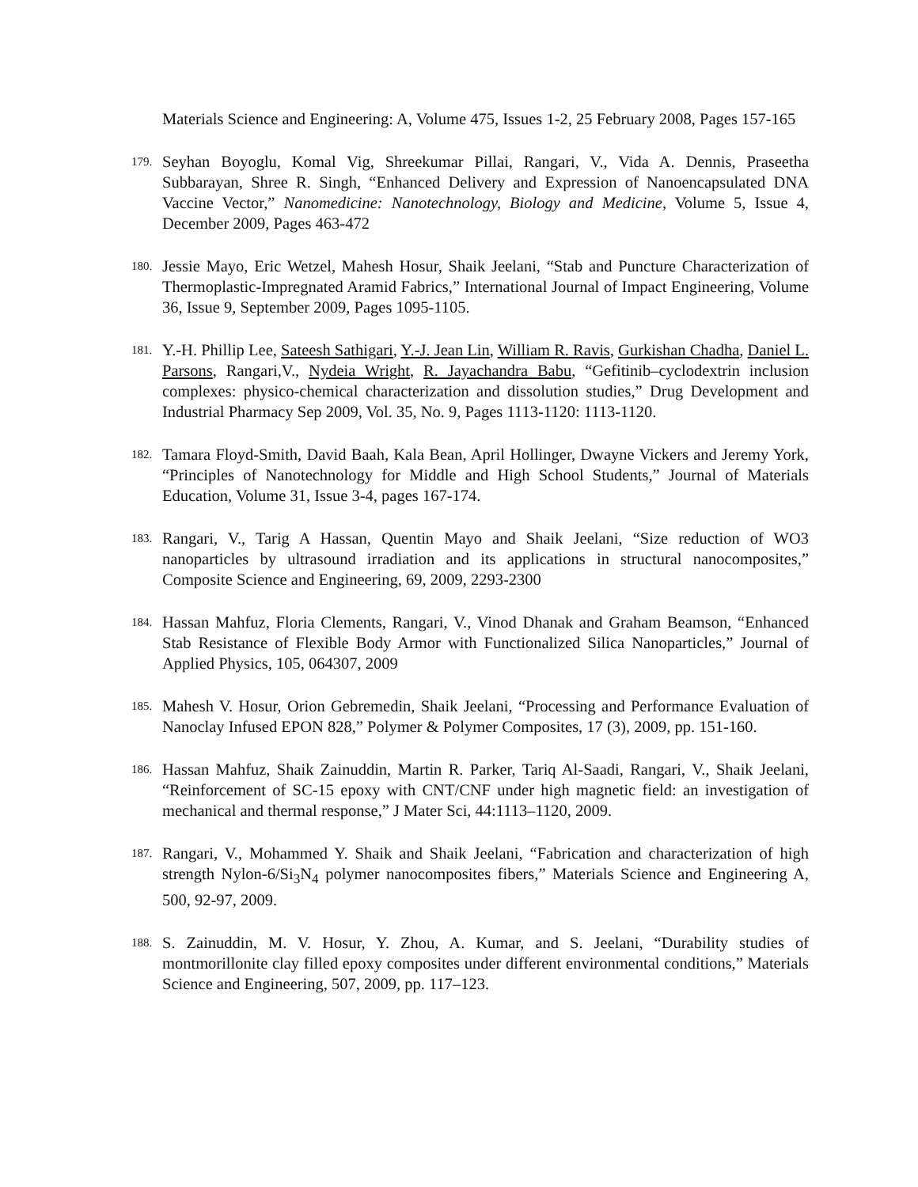Materials Science and Engineering: A, Volume 475, Issues 1-2, 25 February 2008, Pages 157-165
179. Seyhan Boyoglu, Komal Vig, Shreekumar Pillai, Rangari, V., Vida A. Dennis, Praseetha Subbarayan, Shree R. Singh, “Enhanced Delivery and Expression of Nanoencapsulated DNA Vaccine Vector,” Nanomedicine: Nanotechnology, Biology and Medicine, Volume 5, Issue 4, December 2009, Pages 463-472
180. Jessie Mayo, Eric Wetzel, Mahesh Hosur, Shaik Jeelani, “Stab and Puncture Characterization of Thermoplastic-Impregnated Aramid Fabrics,” International Journal of Impact Engineering, Volume 36, Issue 9, September 2009, Pages 1095-1105.
181. Y.-H. Phillip Lee, Sateesh Sathigari, Y.-J. Jean Lin, William R. Ravis, Gurkishan Chadha, Daniel L. Parsons, Rangari,V., Nydeia Wright, R. Jayachandra Babu, “Gefitinib–cyclodextrin inclusion complexes: physico-chemical characterization and dissolution studies,” Drug Development and Industrial Pharmacy Sep 2009, Vol. 35, No. 9, Pages 1113-1120: 1113-1120.
182. Tamara Floyd-Smith, David Baah, Kala Bean, April Hollinger, Dwayne Vickers and Jeremy York, “Principles of Nanotechnology for Middle and High School Students,” Journal of Materials Education, Volume 31, Issue 3-4, pages 167-174.
183. Rangari, V., Tarig A Hassan, Quentin Mayo and Shaik Jeelani, “Size reduction of WO3 nanoparticles by ultrasound irradiation and its applications in structural nanocomposites,” Composite Science and Engineering, 69, 2009, 2293-2300
184. Hassan Mahfuz, Floria Clements, Rangari, V., Vinod Dhanak and Graham Beamson, “Enhanced Stab Resistance of Flexible Body Armor with Functionalized Silica Nanoparticles,” Journal of Applied Physics, 105, 064307, 2009
185. Mahesh V. Hosur, Orion Gebremedin, Shaik Jeelani, “Processing and Performance Evaluation of Nanoclay Infused EPON 828,” Polymer & Polymer Composites, 17 (3), 2009, pp. 151-160.
186. Hassan Mahfuz, Shaik Zainuddin, Martin R. Parker, Tariq Al-Saadi, Rangari, V., Shaik Jeelani, “Reinforcement of SC-15 epoxy with CNT/CNF under high magnetic field: an investigation of mechanical and thermal response,” J Mater Sci, 44:1113–1120, 2009.
187. Rangari, V., Mohammed Y. Shaik and Shaik Jeelani, “Fabrication and characterization of high strength Nylon-6/Si<sub>3</sub>N<sub>4</sub> polymer nanocomposites fibers,” Materials Science and Engineering A, 500, 92-97, 2009.
188. S. Zainuddin, M. V. Hosur, Y. Zhou, A. Kumar, and S. Jeelani, “Durability studies of montmorillonite clay filled epoxy composites under different environmental conditions,” Materials Science and Engineering, 507, 2009, pp. 117–123.